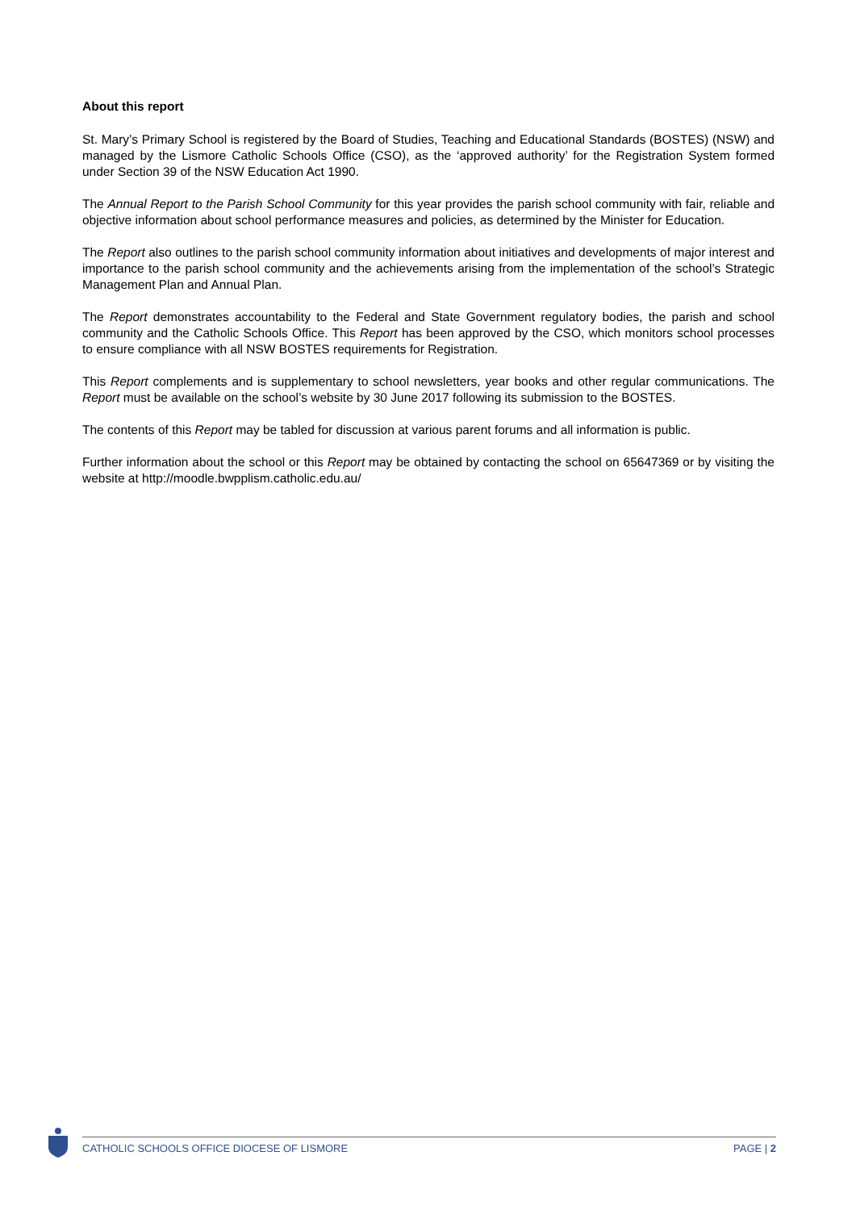About this report
St. Mary’s Primary School is registered by the Board of Studies, Teaching and Educational Standards (BOSTES) (NSW) and managed by the Lismore Catholic Schools Office (CSO), as the ‘approved authority’ for the Registration System formed under Section 39 of the NSW Education Act 1990.
The Annual Report to the Parish School Community for this year provides the parish school community with fair, reliable and objective information about school performance measures and policies, as determined by the Minister for Education.
The Report also outlines to the parish school community information about initiatives and developments of major interest and importance to the parish school community and the achievements arising from the implementation of the school’s Strategic Management Plan and Annual Plan.
The Report demonstrates accountability to the Federal and State Government regulatory bodies, the parish and school community and the Catholic Schools Office. This Report has been approved by the CSO, which monitors school processes to ensure compliance with all NSW BOSTES requirements for Registration.
This Report complements and is supplementary to school newsletters, year books and other regular communications. The Report must be available on the school’s website by 30 June 2017 following its submission to the BOSTES.
The contents of this Report may be tabled for discussion at various parent forums and all information is public.
Further information about the school or this Report may be obtained by contacting the school on 65647369 or by visiting the website at http://moodle.bwpplism.catholic.edu.au/
CATHOLIC SCHOOLS OFFICE DIOCESE OF LISMORE PAGE | 2